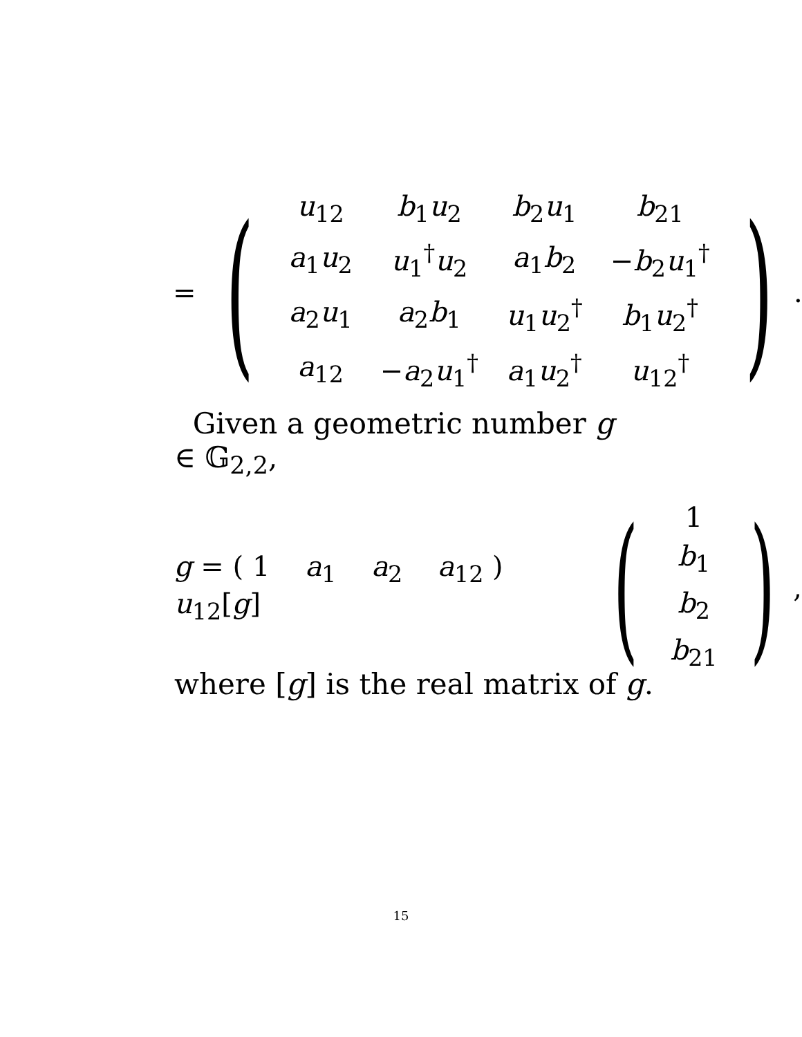= (
| u<sub>12</sub> | b<sub>1</sub> u<sub>2</sub> | b<sub>2</sub> u<sub>1</sub> | b<sub>21</sub> |
| a<sub>1</sub> u<sub>2</sub> | u<sub>1</sub><sup>†</sup> u<sub>2</sub> | a<sub>1</sub> b<sub>2</sub> | − b<sub>2</sub> u<sub>1</sub><sup>†</sup> |
| a<sub>2</sub> u<sub>1</sub> | a<sub>2</sub> b<sub>1</sub> | u<sub>1</sub> u<sub>2</sub><sup>†</sup> | b<sub>1</sub> u<sub>2</sub><sup>†</sup> |
| a<sub>12</sub> | − a<sub>2</sub> u<sub>1</sub><sup>†</sup> | a<sub>1</sub> u<sub>2</sub><sup>†</sup> | u<sub>12</sub><sup>†</sup> |
).
Given a geometric number g ∈ 𝔾<sub>2,2</sub>,
g = ( 1 a<sub>1</sub> a<sub>2</sub> a<sub>12</sub> ) u<sub>12</sub>[g] (
| 1 |
| b<sub>1</sub> |
| b<sub>2</sub> |
| b<sub>21</sub> |
),
where [g] is the real matrix of g.
15